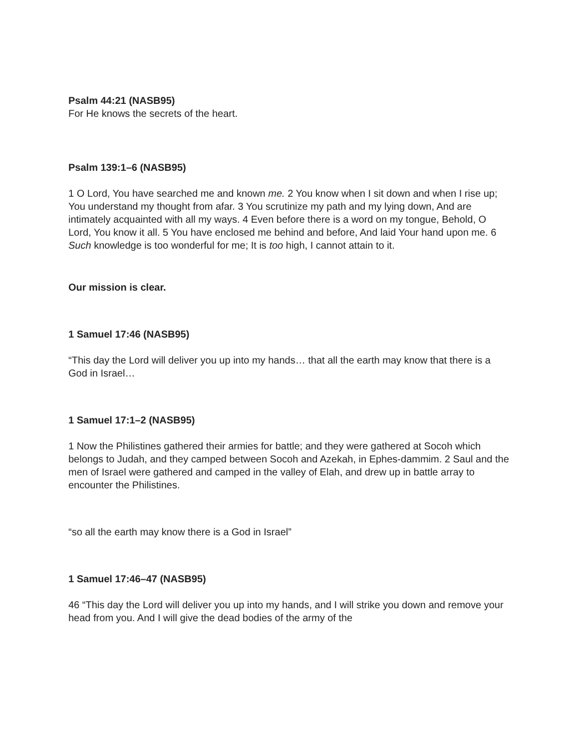Psalm 44:21 (NASB95)
For He knows the secrets of the heart.
Psalm 139:1–6 (NASB95)
1 O Lord, You have searched me and known me. 2 You know when I sit down and when I rise up; You understand my thought from afar. 3 You scrutinize my path and my lying down, And are intimately acquainted with all my ways. 4 Even before there is a word on my tongue, Behold, O Lord, You know it all. 5 You have enclosed me behind and before, And laid Your hand upon me. 6 Such knowledge is too wonderful for me; It is too high, I cannot attain to it.
Our mission is clear.
1 Samuel 17:46 (NASB95)
“This day the Lord will deliver you up into my hands… that all the earth may know that there is a God in Israel…
1 Samuel 17:1–2 (NASB95)
1 Now the Philistines gathered their armies for battle; and they were gathered at Socoh which belongs to Judah, and they camped between Socoh and Azekah, in Ephes-dammim. 2 Saul and the men of Israel were gathered and camped in the valley of Elah, and drew up in battle array to encounter the Philistines.
“so all the earth may know there is a God in Israel”
1 Samuel 17:46–47 (NASB95)
46 “This day the Lord will deliver you up into my hands, and I will strike you down and remove your head from you. And I will give the dead bodies of the army of the